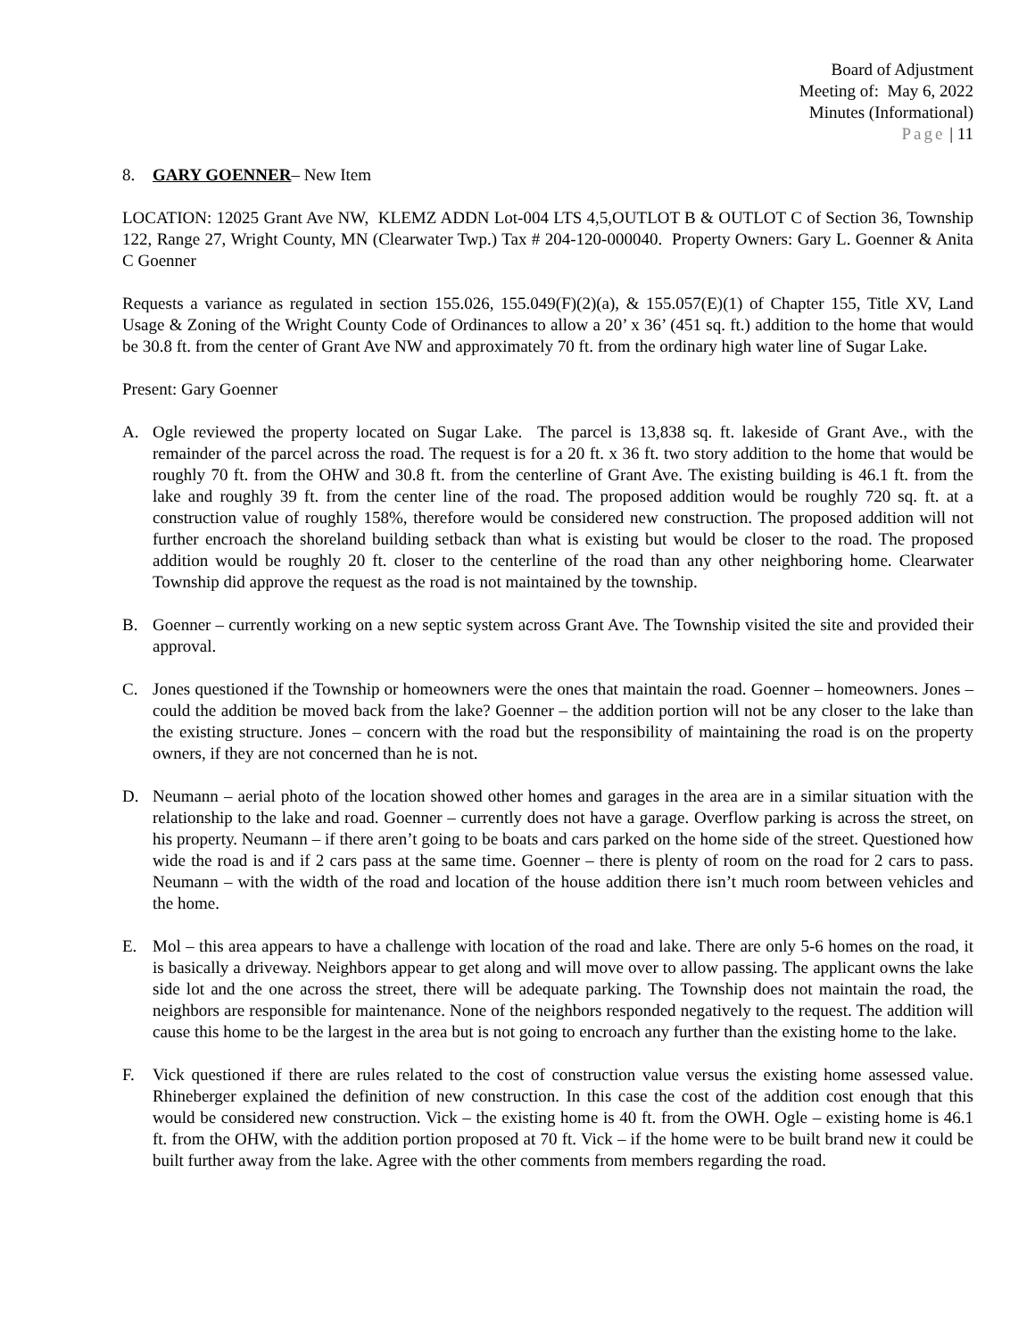Board of Adjustment
Meeting of: May 6, 2022
Minutes (Informational)
Page | 11
8. GARY GOENNER– New Item
LOCATION: 12025 Grant Ave NW, KLEMZ ADDN Lot-004 LTS 4,5,OUTLOT B & OUTLOT C of Section 36, Township 122, Range 27, Wright County, MN (Clearwater Twp.) Tax # 204-120-000040. Property Owners: Gary L. Goenner & Anita C Goenner
Requests a variance as regulated in section 155.026, 155.049(F)(2)(a), & 155.057(E)(1) of Chapter 155, Title XV, Land Usage & Zoning of the Wright County Code of Ordinances to allow a 20’ x 36’ (451 sq. ft.) addition to the home that would be 30.8 ft. from the center of Grant Ave NW and approximately 70 ft. from the ordinary high water line of Sugar Lake.
Present: Gary Goenner
A. Ogle reviewed the property located on Sugar Lake. The parcel is 13,838 sq. ft. lakeside of Grant Ave., with the remainder of the parcel across the road. The request is for a 20 ft. x 36 ft. two story addition to the home that would be roughly 70 ft. from the OHW and 30.8 ft. from the centerline of Grant Ave. The existing building is 46.1 ft. from the lake and roughly 39 ft. from the center line of the road. The proposed addition would be roughly 720 sq. ft. at a construction value of roughly 158%, therefore would be considered new construction. The proposed addition will not further encroach the shoreland building setback than what is existing but would be closer to the road. The proposed addition would be roughly 20 ft. closer to the centerline of the road than any other neighboring home. Clearwater Township did approve the request as the road is not maintained by the township.
B. Goenner – currently working on a new septic system across Grant Ave. The Township visited the site and provided their approval.
C. Jones questioned if the Township or homeowners were the ones that maintain the road. Goenner – homeowners. Jones – could the addition be moved back from the lake? Goenner – the addition portion will not be any closer to the lake than the existing structure. Jones – concern with the road but the responsibility of maintaining the road is on the property owners, if they are not concerned than he is not.
D. Neumann – aerial photo of the location showed other homes and garages in the area are in a similar situation with the relationship to the lake and road. Goenner – currently does not have a garage. Overflow parking is across the street, on his property. Neumann – if there aren’t going to be boats and cars parked on the home side of the street. Questioned how wide the road is and if 2 cars pass at the same time. Goenner – there is plenty of room on the road for 2 cars to pass. Neumann – with the width of the road and location of the house addition there isn’t much room between vehicles and the home.
E. Mol – this area appears to have a challenge with location of the road and lake. There are only 5-6 homes on the road, it is basically a driveway. Neighbors appear to get along and will move over to allow passing. The applicant owns the lake side lot and the one across the street, there will be adequate parking. The Township does not maintain the road, the neighbors are responsible for maintenance. None of the neighbors responded negatively to the request. The addition will cause this home to be the largest in the area but is not going to encroach any further than the existing home to the lake.
F. Vick questioned if there are rules related to the cost of construction value versus the existing home assessed value. Rhineberger explained the definition of new construction. In this case the cost of the addition cost enough that this would be considered new construction. Vick – the existing home is 40 ft. from the OWH. Ogle – existing home is 46.1 ft. from the OHW, with the addition portion proposed at 70 ft. Vick – if the home were to be built brand new it could be built further away from the lake. Agree with the other comments from members regarding the road.